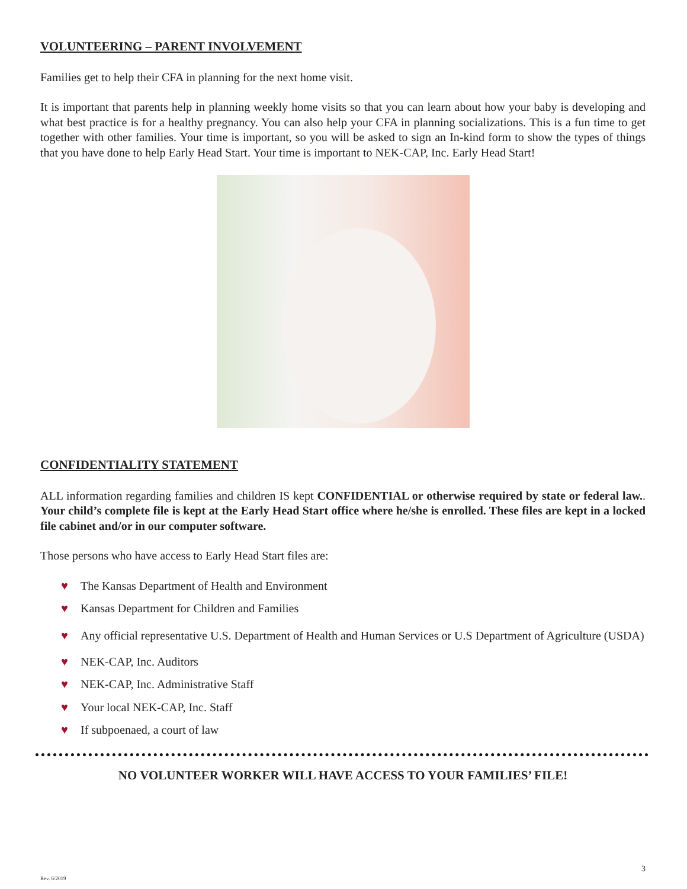VOLUNTEERING – PARENT INVOLVEMENT
Families get to help their CFA in planning for the next home visit.
It is important that parents help in planning weekly home visits so that you can learn about how your baby is developing and what best practice is for a healthy pregnancy. You can also help your CFA in planning socializations. This is a fun time to get together with other families. Your time is important, so you will be asked to sign an In-kind form to show the types of things that you have done to help Early Head Start. Your time is important to NEK-CAP, Inc. Early Head Start!
CONFIDENTIALITY STATEMENT
ALL information regarding families and children IS kept CONFIDENTIAL or otherwise required by state or federal law.. Your child’s complete file is kept at the Early Head Start office where he/she is enrolled. These files are kept in a locked file cabinet and/or in our computer software.
Those persons who have access to Early Head Start files are:
♥ The Kansas Department of Health and Environment
♥ Kansas Department for Children and Families
♥ Any official representative U.S. Department of Health and Human Services or U.S Department of Agriculture (USDA)
♥ NEK-CAP, Inc. Auditors
♥ NEK-CAP, Inc. Administrative Staff
♥ Your local NEK-CAP, Inc. Staff
♥ If subpoenaed, a court of law
NO VOLUNTEER WORKER WILL HAVE ACCESS TO YOUR FAMILIES’ FILE!
Rev. 6/2019
3